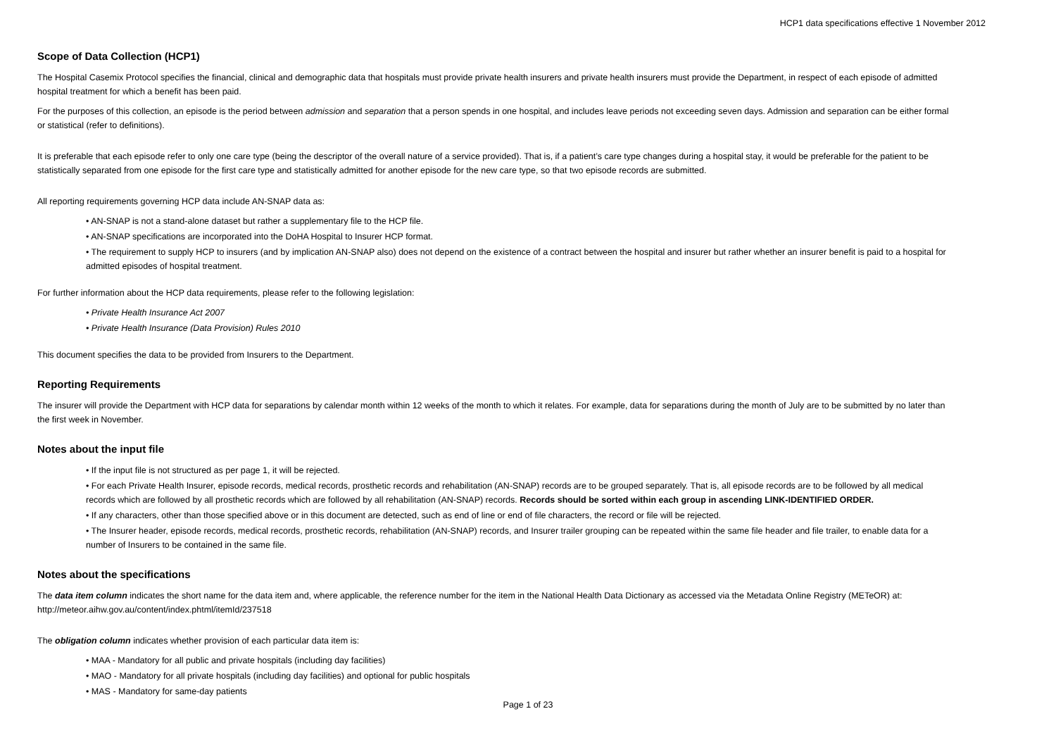HCP1 data specifications effective 1 November 2012
Scope of Data Collection (HCP1)
The Hospital Casemix Protocol specifies the financial, clinical and demographic data that hospitals must provide private health insurers and private health insurers must provide the Department, in respect of each episode of admitted hospital treatment for which a benefit has been paid.
For the purposes of this collection, an episode is the period between admission and separation that a person spends in one hospital, and includes leave periods not exceeding seven days. Admission and separation can be either formal or statistical (refer to definitions).
It is preferable that each episode refer to only one care type (being the descriptor of the overall nature of a service provided). That is, if a patient’s care type changes during a hospital stay, it would be preferable for the patient to be statistically separated from one episode for the first care type and statistically admitted for another episode for the new care type, so that two episode records are submitted.
All reporting requirements governing HCP data include AN-SNAP data as:
• AN-SNAP is not a stand-alone dataset but rather a supplementary file to the HCP file.
• AN-SNAP specifications are incorporated into the DoHA Hospital to Insurer HCP format.
• The requirement to supply HCP to insurers (and by implication AN-SNAP also) does not depend on the existence of a contract between the hospital and insurer but rather whether an insurer benefit is paid to a hospital for admitted episodes of hospital treatment.
For further information about the HCP data requirements, please refer to the following legislation:
• Private Health Insurance Act 2007
• Private Health Insurance (Data Provision) Rules 2010
This document specifies the data to be provided from Insurers to the Department.
Reporting Requirements
The insurer will provide the Department with HCP data for separations by calendar month within 12 weeks of the month to which it relates. For example, data for separations during the month of July are to be submitted by no later than the first week in November.
Notes about the input file
• If the input file is not structured as per page 1, it will be rejected.
• For each Private Health Insurer, episode records, medical records, prosthetic records and rehabilitation (AN-SNAP) records are to be grouped separately. That is, all episode records are to be followed by all medical records which are followed by all prosthetic records which are followed by all rehabilitation (AN-SNAP) records. Records should be sorted within each group in ascending LINK-IDENTIFIED ORDER.
• If any characters, other than those specified above or in this document are detected, such as end of line or end of file characters, the record or file will be rejected.
• The Insurer header, episode records, medical records, prosthetic records, rehabilitation (AN-SNAP) records, and Insurer trailer grouping can be repeated within the same file header and file trailer, to enable data for a number of Insurers to be contained in the same file.
Notes about the specifications
The data item column indicates the short name for the data item and, where applicable, the reference number for the item in the National Health Data Dictionary as accessed via the Metadata Online Registry (METeOR) at: http://meteor.aihw.gov.au/content/index.phtml/itemId/237518
The obligation column indicates whether provision of each particular data item is:
• MAA - Mandatory for all public and private hospitals (including day facilities)
• MAO - Mandatory for all private hospitals (including day facilities) and optional for public hospitals
• MAS - Mandatory for same-day patients
Page 1 of 23